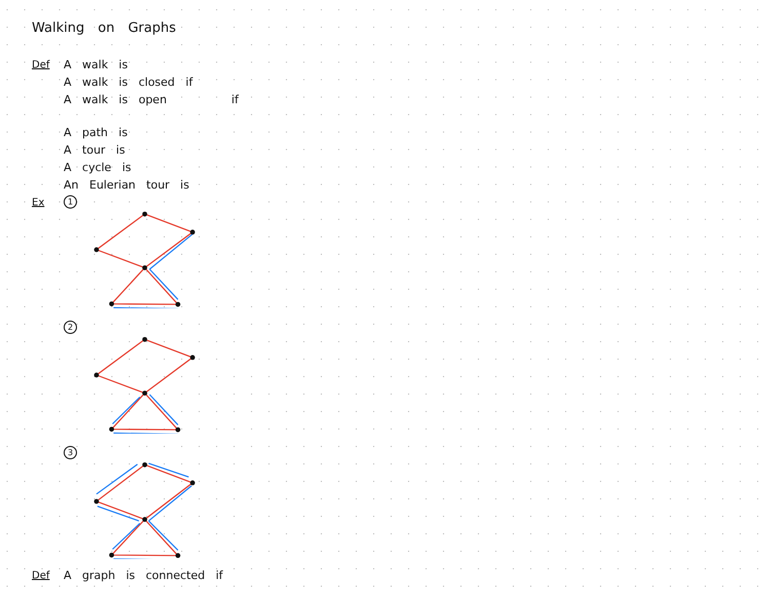Walking on Graphs
Def A walk is
A walk is closed if
A walk is open if
A path is
A tour is
A cycle is
An Eulerian tour is
Ex 1
2
3
Def A graph is connected if